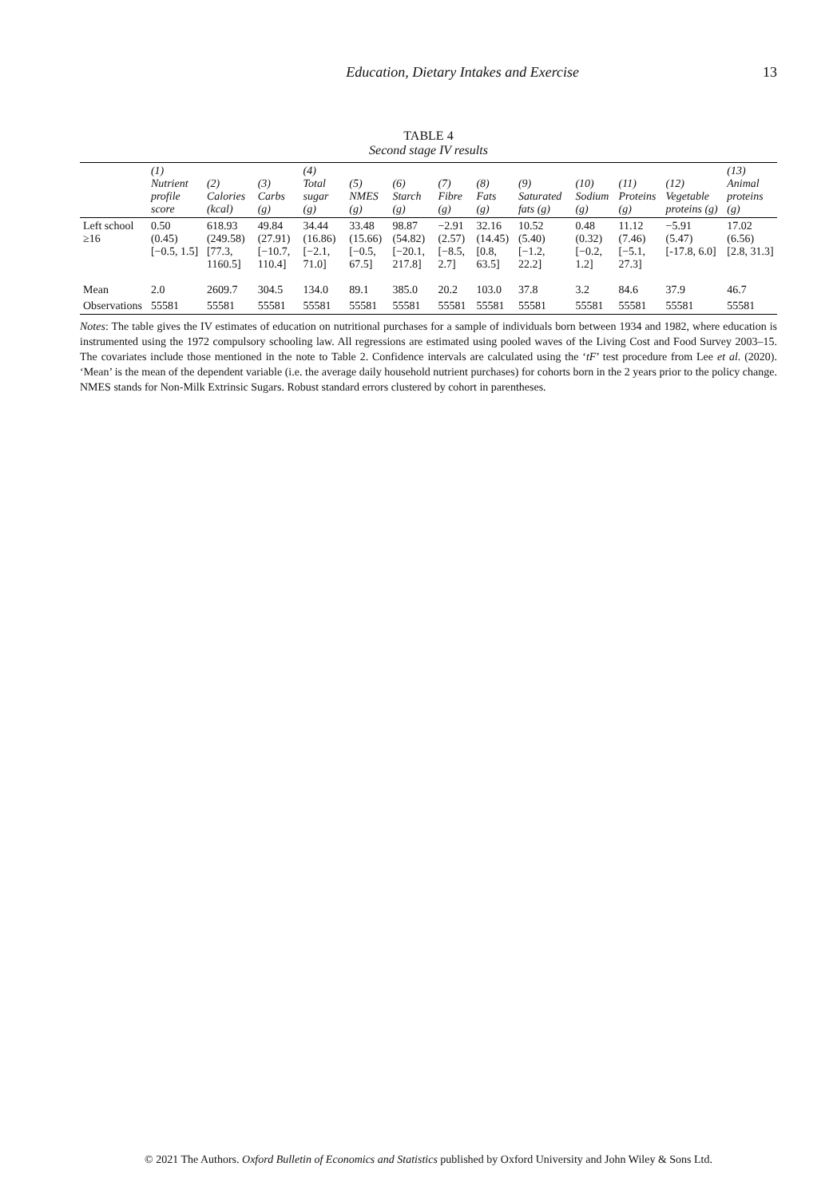Education, Dietary Intakes and Exercise 13
TABLE 4
Second stage IV results
| | (1) Nutrient profile score | (2) Calories (kcal) | (3) Carbs (g) | (4) Total sugar (g) | (5) NMES (g) | (6) Starch (g) | (7) Fibre (g) | (8) Fats (g) | (9) Saturated fats (g) | (10) Sodium (g) | (11) Proteins (g) | (12) Vegetable proteins (g) | (13) Animal proteins (g) |
| --- | --- | --- | --- | --- | --- | --- | --- | --- | --- | --- | --- | --- | --- |
| Left school ≥16 | 0.50 (0.45) [−0.5, 1.5] | 618.93 (249.58) [77.3, 1160.5] | 49.84 (27.91) [−10.7, 110.4] | 34.44 (16.86) [−2.1, 71.0] | 33.48 (15.66) [−0.5, 67.5] | 98.87 (54.82) [−20.1, 217.8] | −2.91 (2.57) [−8.5, 2.7] | 32.16 (14.45) [0.8, 63.5] | 10.52 (5.40) [−1.2, 22.2] | 0.48 (0.32) [−0.2, 1.2] | 11.12 (7.46) [−5.1, 27.3] | −5.91 (5.47) [-17.8, 6.0] | 17.02 (6.56) [2.8, 31.3] |
| Mean | 2.0 | 2609.7 | 304.5 | 134.0 | 89.1 | 385.0 | 20.2 | 103.0 | 37.8 | 3.2 | 84.6 | 37.9 | 46.7 |
| Observations | 55581 | 55581 | 55581 | 55581 | 55581 | 55581 | 55581 | 55581 | 55581 | 55581 | 55581 | 55581 | 55581 |
Notes: The table gives the IV estimates of education on nutritional purchases for a sample of individuals born between 1934 and 1982, where education is instrumented using the 1972 compulsory schooling law. All regressions are estimated using pooled waves of the Living Cost and Food Survey 2003–15. The covariates include those mentioned in the note to Table 2. Confidence intervals are calculated using the ‘tF’ test procedure from Lee et al. (2020). ‘Mean’ is the mean of the dependent variable (i.e. the average daily household nutrient purchases) for cohorts born in the 2 years prior to the policy change. NMES stands for Non-Milk Extrinsic Sugars. Robust standard errors clustered by cohort in parentheses.
© 2021 The Authors. Oxford Bulletin of Economics and Statistics published by Oxford University and John Wiley & Sons Ltd.